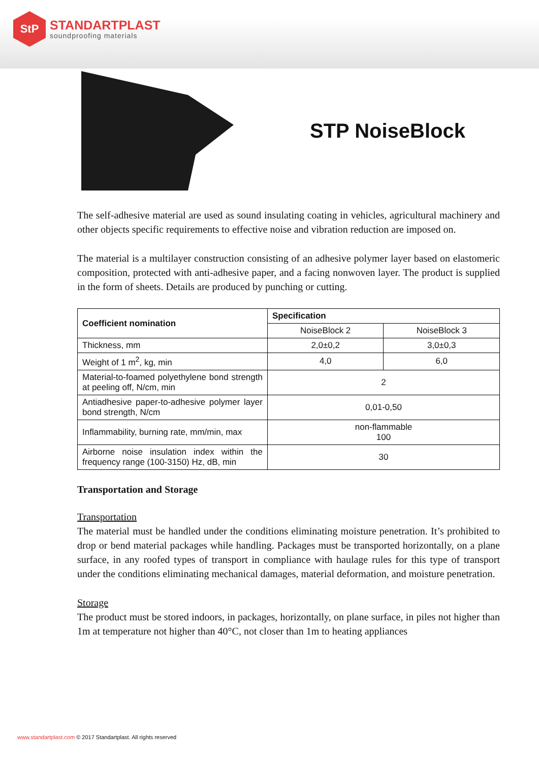StP
STANDARTPLAST
soundproofing materials
STP NoiseBlock
The self-adhesive material are used as sound insulating coating in vehicles, agricultural machinery and other objects specific requirements to effective noise and vibration reduction are imposed on.
The material is a multilayer construction consisting of an adhesive polymer layer based on elastomeric composition, protected with anti-adhesive paper, and a facing nonwoven layer. The product is supplied in the form of sheets. Details are produced by punching or cutting.
| Coefficient nomination | Specification | |
| --- | --- | --- |
| | NoiseBlock 2 | NoiseBlock 3 |
| Thickness, mm | 2,0±0,2 | 3,0±0,3 |
| Weight of 1 m<sup>2</sup>, kg, min | 4,0 | 6,0 |
| Material-to-foamed polyethylene bond strength at peeling off, N/cm, min | 2 | |
| Antiadhesive paper-to-adhesive polymer layer bond strength, N/cm | 0,01-0,50 | |
| Inflammability, burning rate, mm/min, max | non-flammable 100 | |
| Airborne noise insulation index within the frequency range (100-3150) Hz, dB, min | 30 | |
Transportation and Storage
Transportation
The material must be handled under the conditions eliminating moisture penetration. It’s prohibited to drop or bend material packages while handling. Packages must be transported horizontally, on a plane surface, in any roofed types of transport in compliance with haulage rules for this type of transport under the conditions eliminating mechanical damages, material deformation, and moisture penetration.
Storage
The product must be stored indoors, in packages, horizontally, on plane surface, in piles not higher than 1m at temperature not higher than 40°C, not closer than 1m to heating appliances
www.standartplast.com © 2017 Standartplast. All rights reserved